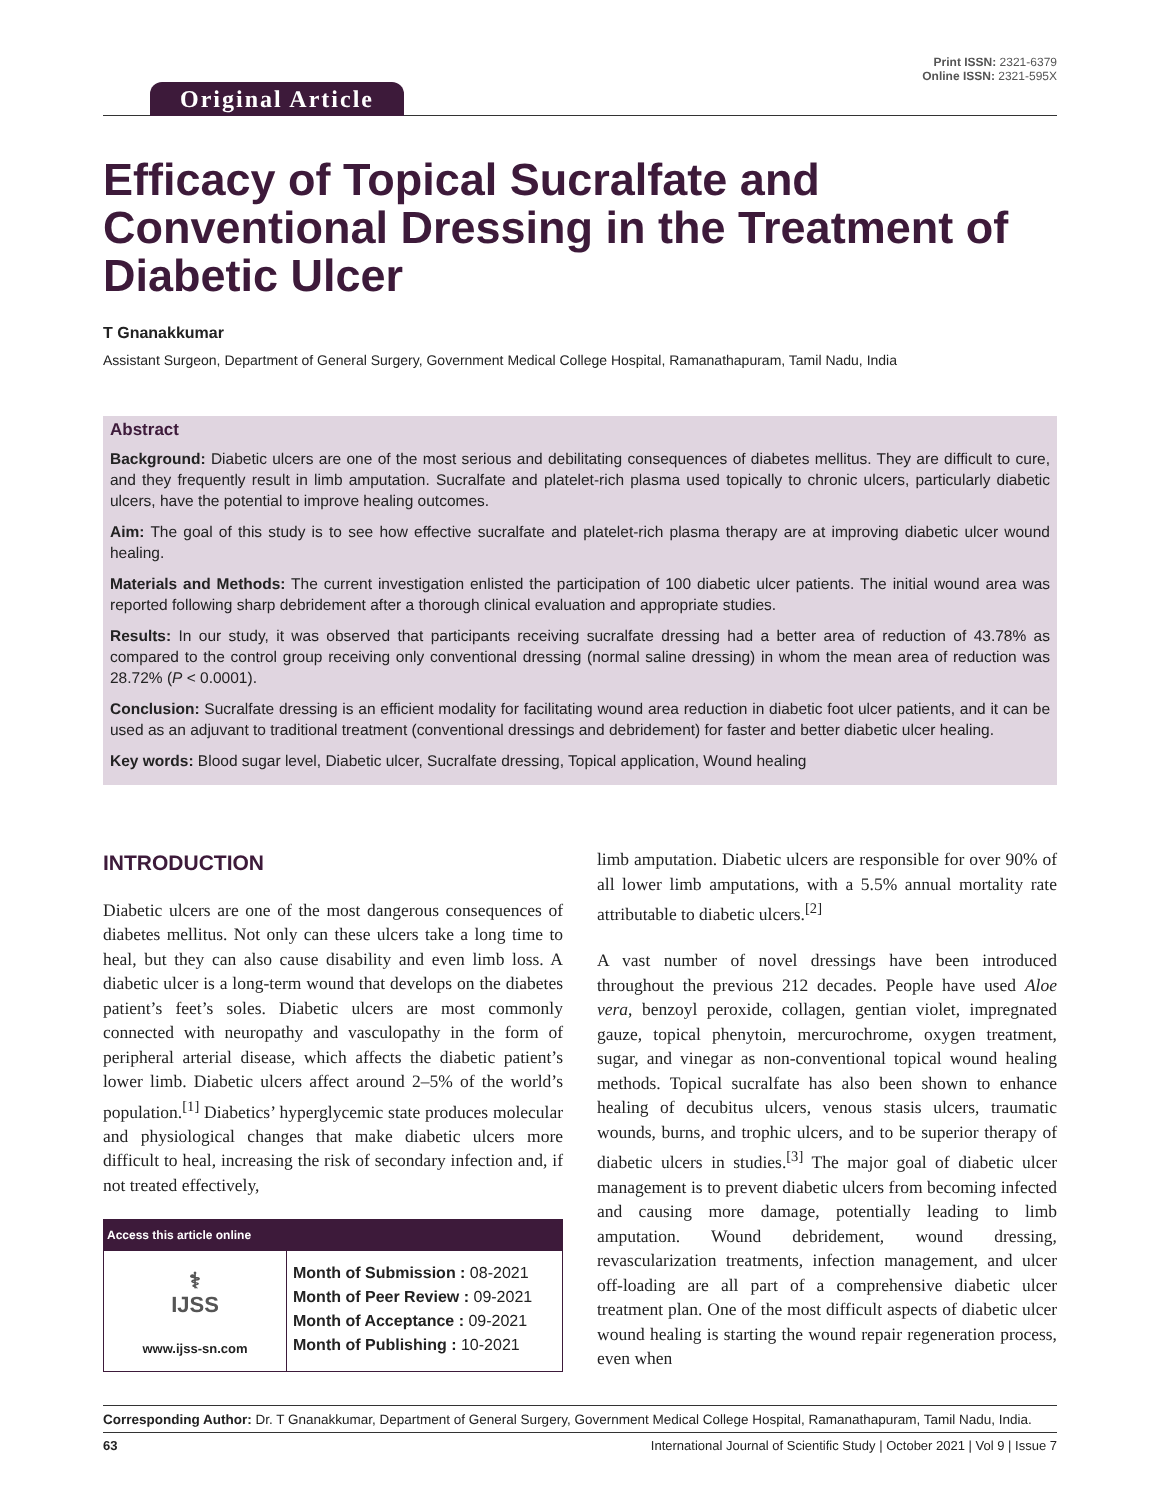Original Article
Print ISSN: 2321-6379
Online ISSN: 2321-595X
Efficacy of Topical Sucralfate and Conventional Dressing in the Treatment of Diabetic Ulcer
T Gnanakkumar
Assistant Surgeon, Department of General Surgery, Government Medical College Hospital, Ramanathapuram, Tamil Nadu, India
Abstract
Background: Diabetic ulcers are one of the most serious and debilitating consequences of diabetes mellitus. They are difficult to cure, and they frequently result in limb amputation. Sucralfate and platelet-rich plasma used topically to chronic ulcers, particularly diabetic ulcers, have the potential to improve healing outcomes.
Aim: The goal of this study is to see how effective sucralfate and platelet-rich plasma therapy are at improving diabetic ulcer wound healing.
Materials and Methods: The current investigation enlisted the participation of 100 diabetic ulcer patients. The initial wound area was reported following sharp debridement after a thorough clinical evaluation and appropriate studies.
Results: In our study, it was observed that participants receiving sucralfate dressing had a better area of reduction of 43.78% as compared to the control group receiving only conventional dressing (normal saline dressing) in whom the mean area of reduction was 28.72% (P < 0.0001).
Conclusion: Sucralfate dressing is an efficient modality for facilitating wound area reduction in diabetic foot ulcer patients, and it can be used as an adjuvant to traditional treatment (conventional dressings and debridement) for faster and better diabetic ulcer healing.
Key words: Blood sugar level, Diabetic ulcer, Sucralfate dressing, Topical application, Wound healing
INTRODUCTION
Diabetic ulcers are one of the most dangerous consequences of diabetes mellitus. Not only can these ulcers take a long time to heal, but they can also cause disability and even limb loss. A diabetic ulcer is a long-term wound that develops on the diabetes patient’s feet’s soles. Diabetic ulcers are most commonly connected with neuropathy and vasculopathy in the form of peripheral arterial disease, which affects the diabetic patient’s lower limb. Diabetic ulcers affect around 2–5% of the world’s population.<sup>[1]</sup> Diabetics’ hyperglycemic state produces molecular and physiological changes that make diabetic ulcers more difficult to heal, increasing the risk of secondary infection and, if not treated effectively,
| Access this article online | |
| --- | --- |
| ⚕ IJSS www.ijss-sn.com | Month of Submission : 08-2021 Month of Peer Review : 09-2021 Month of Acceptance : 09-2021 Month of Publishing : 10-2021 |
limb amputation. Diabetic ulcers are responsible for over 90% of all lower limb amputations, with a 5.5% annual mortality rate attributable to diabetic ulcers.<sup>[2]</sup>
A vast number of novel dressings have been introduced throughout the previous 212 decades. People have used Aloe vera, benzoyl peroxide, collagen, gentian violet, impregnated gauze, topical phenytoin, mercurochrome, oxygen treatment, sugar, and vinegar as non-conventional topical wound healing methods. Topical sucralfate has also been shown to enhance healing of decubitus ulcers, venous stasis ulcers, traumatic wounds, burns, and trophic ulcers, and to be superior therapy of diabetic ulcers in studies.<sup>[3]</sup> The major goal of diabetic ulcer management is to prevent diabetic ulcers from becoming infected and causing more damage, potentially leading to limb amputation. Wound debridement, wound dressing, revascularization treatments, infection management, and ulcer off-loading are all part of a comprehensive diabetic ulcer treatment plan. One of the most difficult aspects of diabetic ulcer wound healing is starting the wound repair regeneration process, even when
Corresponding Author: Dr. T Gnanakkumar, Department of General Surgery, Government Medical College Hospital, Ramanathapuram, Tamil Nadu, India.
63 International Journal of Scientific Study | October 2021 | Vol 9 | Issue 7